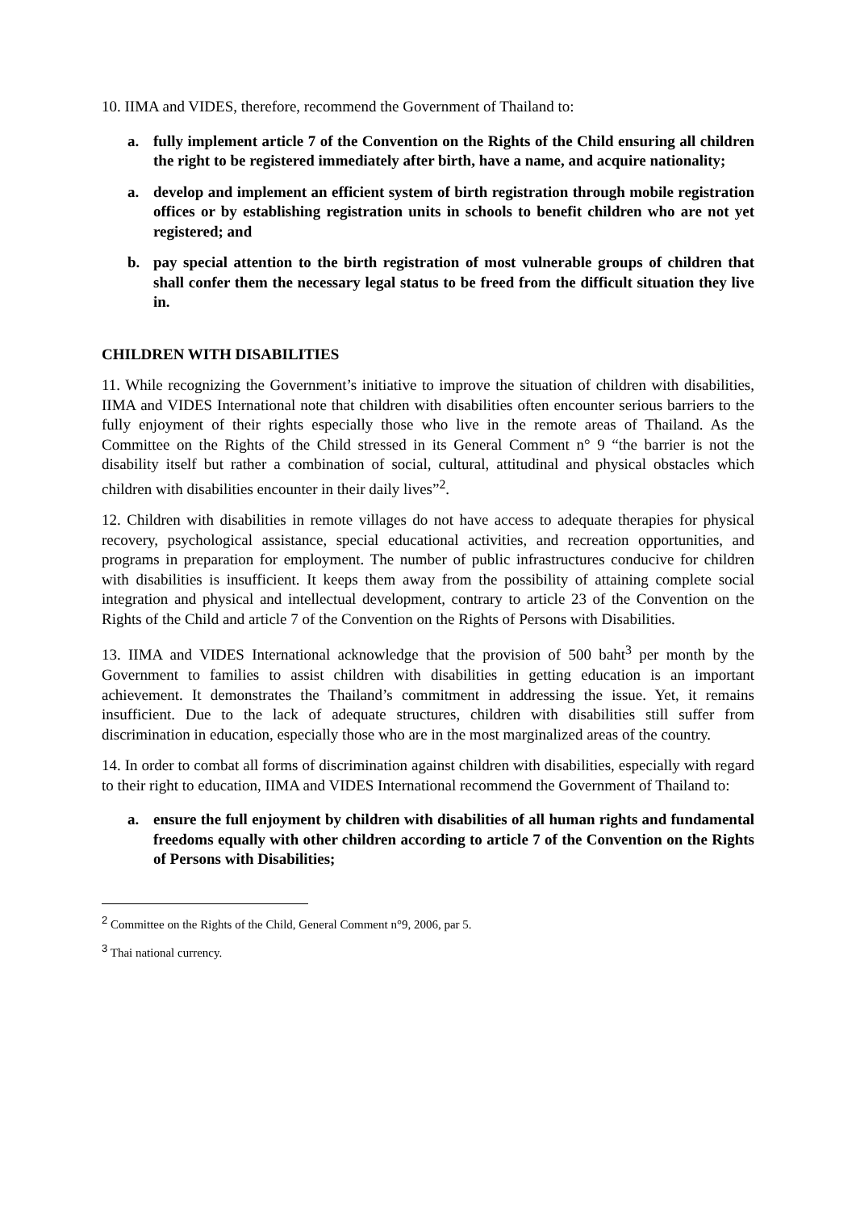10. IIMA and VIDES, therefore, recommend the Government of Thailand to:
a. fully implement article 7 of the Convention on the Rights of the Child ensuring all children the right to be registered immediately after birth, have a name, and acquire nationality;
a. develop and implement an efficient system of birth registration through mobile registration offices or by establishing registration units in schools to benefit children who are not yet registered; and
b. pay special attention to the birth registration of most vulnerable groups of children that shall confer them the necessary legal status to be freed from the difficult situation they live in.
CHILDREN WITH DISABILITIES
11. While recognizing the Government’s initiative to improve the situation of children with disabilities, IIMA and VIDES International note that children with disabilities often encounter serious barriers to the fully enjoyment of their rights especially those who live in the remote areas of Thailand. As the Committee on the Rights of the Child stressed in its General Comment n° 9 “the barrier is not the disability itself but rather a combination of social, cultural, attitudinal and physical obstacles which children with disabilities encounter in their daily lives”<sup>2</sup>.
12. Children with disabilities in remote villages do not have access to adequate therapies for physical recovery, psychological assistance, special educational activities, and recreation opportunities, and programs in preparation for employment. The number of public infrastructures conducive for children with disabilities is insufficient. It keeps them away from the possibility of attaining complete social integration and physical and intellectual development, contrary to article 23 of the Convention on the Rights of the Child and article 7 of the Convention on the Rights of Persons with Disabilities.
13. IIMA and VIDES International acknowledge that the provision of 500 baht<sup>3</sup> per month by the Government to families to assist children with disabilities in getting education is an important achievement. It demonstrates the Thailand’s commitment in addressing the issue. Yet, it remains insufficient. Due to the lack of adequate structures, children with disabilities still suffer from discrimination in education, especially those who are in the most marginalized areas of the country.
14. In order to combat all forms of discrimination against children with disabilities, especially with regard to their right to education, IIMA and VIDES International recommend the Government of Thailand to:
a. ensure the full enjoyment by children with disabilities of all human rights and fundamental freedoms equally with other children according to article 7 of the Convention on the Rights of Persons with Disabilities;
<sup>2</sup> Committee on the Rights of the Child, General Comment n°9, 2006, par 5.
<sup>3</sup> Thai national currency.